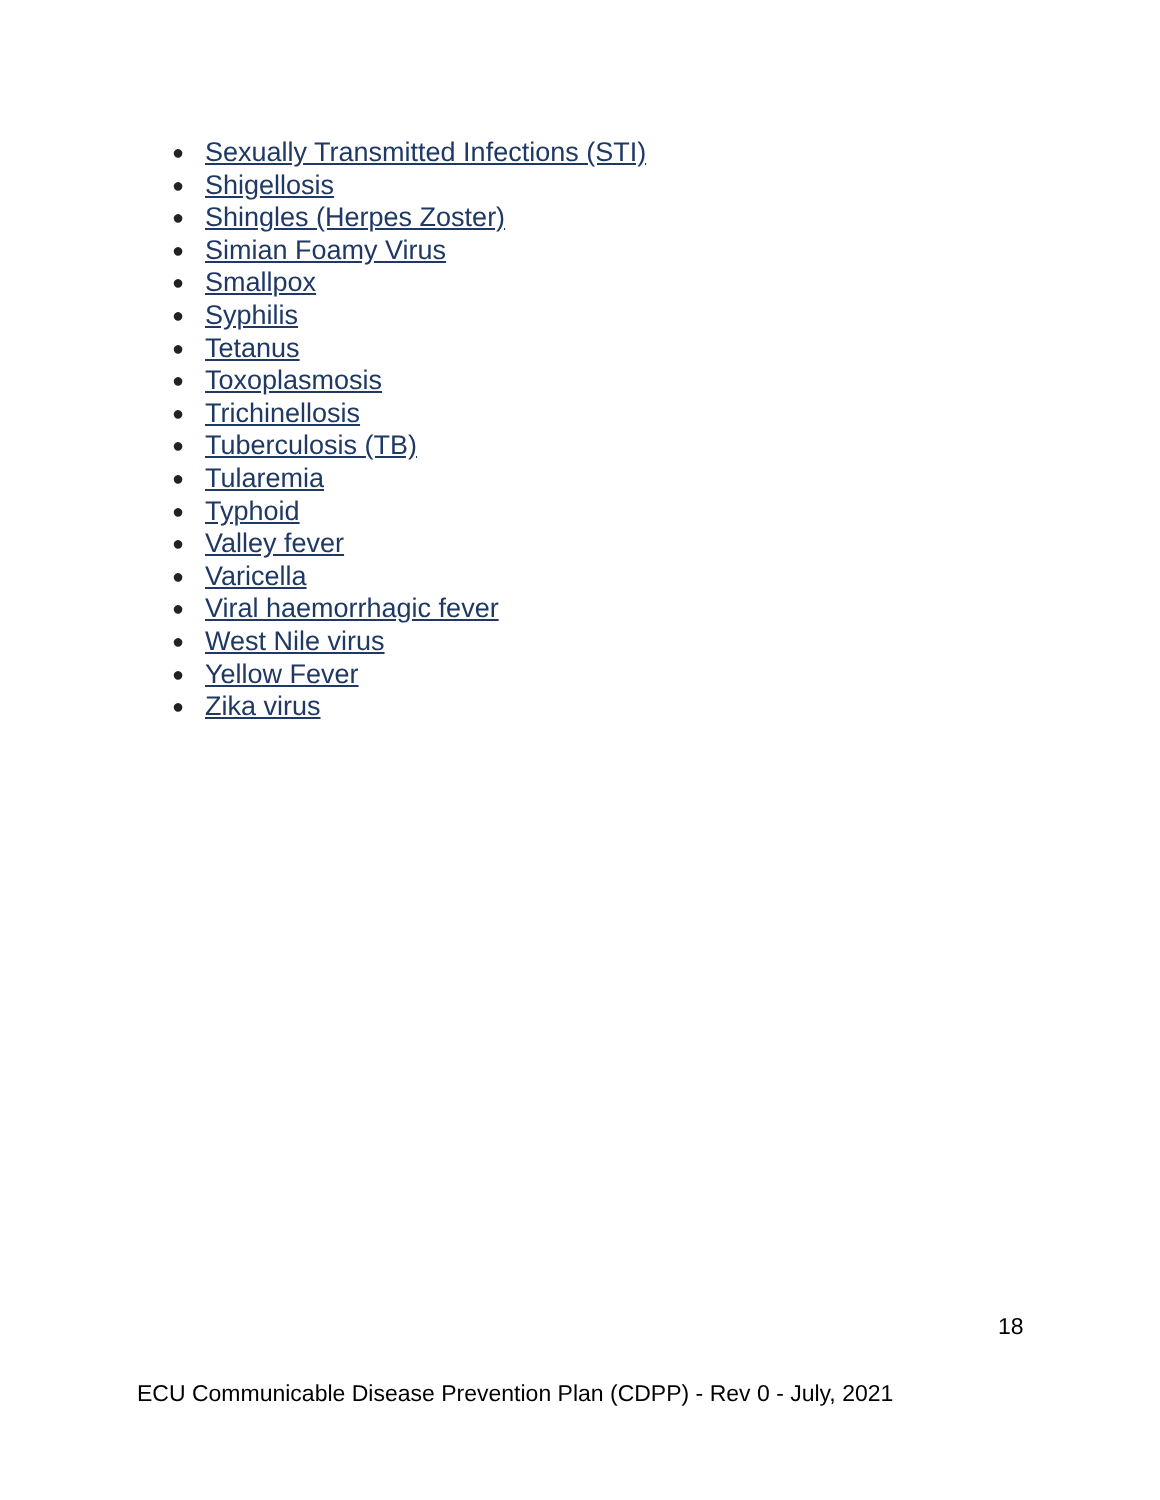● Sexually Transmitted Infections (STI)
● Shigellosis
● Shingles (Herpes Zoster)
● Simian Foamy Virus
● Smallpox
● Syphilis
● Tetanus
● Toxoplasmosis
● Trichinellosis
● Tuberculosis (TB)
● Tularemia
● Typhoid
● Valley fever
● Varicella
● Viral haemorrhagic fever
● West Nile virus
● Yellow Fever
● Zika virus
18
ECU Communicable Disease Prevention Plan (CDPP) - Rev 0 - July, 2021